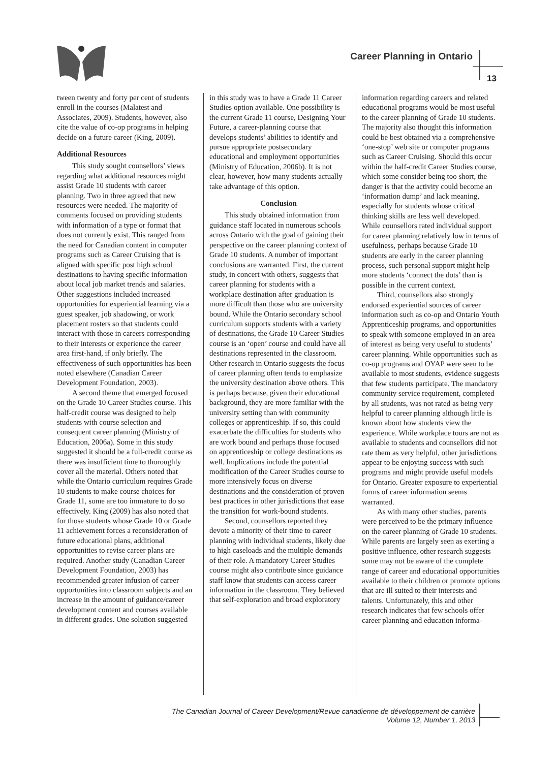Career Planning in Ontario
13
tween twenty and forty per cent of students enroll in the courses (Malatest and Associates, 2009). Students, however, also cite the value of co-op programs in helping decide on a future career (King, 2009).
Additional Resources
This study sought counsellors’ views regarding what additional resources might assist Grade 10 students with career planning. Two in three agreed that new resources were needed. The majority of comments focused on providing students with information of a type or format that does not currently exist. This ranged from the need for Canadian content in computer programs such as Career Cruising that is aligned with specific post high school destinations to having specific information about local job market trends and salaries. Other suggestions included increased opportunities for experiential learning via a guest speaker, job shadowing, or work placement rosters so that students could interact with those in careers corresponding to their interests or experience the career area first-hand, if only briefly. The effectiveness of such opportunities has been noted elsewhere (Canadian Career Development Foundation, 2003).
A second theme that emerged focused on the Grade 10 Career Studies course. This half-credit course was designed to help students with course selection and consequent career planning (Ministry of Education, 2006a). Some in this study suggested it should be a full-credit course as there was insufficient time to thoroughly cover all the material. Others noted that while the Ontario curriculum requires Grade 10 students to make course choices for Grade 11, some are too immature to do so effectively. King (2009) has also noted that for those students whose Grade 10 or Grade 11 achievement forces a reconsideration of future educational plans, additional opportunities to revise career plans are required. Another study (Canadian Career Development Foundation, 2003) has recommended greater infusion of career opportunities into classroom subjects and an increase in the amount of guidance/career development content and courses available in different grades. One solution suggested
in this study was to have a Grade 11 Career Studies option available. One possibility is the current Grade 11 course, Designing Your Future, a career-planning course that develops students’ abilities to identify and pursue appropriate postsecondary educational and employment opportunities (Ministry of Education, 2006b). It is not clear, however, how many students actually take advantage of this option.
Conclusion
This study obtained information from guidance staff located in numerous schools across Ontario with the goal of gaining their perspective on the career planning context of Grade 10 students. A number of important conclusions are warranted. First, the current study, in concert with others, suggests that career planning for students with a workplace destination after graduation is more difficult than those who are university bound. While the Ontario secondary school curriculum supports students with a variety of destinations, the Grade 10 Career Studies course is an ‘open’ course and could have all destinations represented in the classroom. Other research in Ontario suggests the focus of career planning often tends to emphasize the university destination above others. This is perhaps because, given their educational background, they are more familiar with the university setting than with community colleges or apprenticeship. If so, this could exacerbate the difficulties for students who are work bound and perhaps those focused on apprenticeship or college destinations as well. Implications include the potential modification of the Career Studies course to more intensively focus on diverse destinations and the consideration of proven best practices in other jurisdictions that ease the transition for work-bound students.
Second, counsellors reported they devote a minority of their time to career planning with individual students, likely due to high caseloads and the multiple demands of their role. A mandatory Career Studies course might also contribute since guidance staff know that students can access career information in the classroom. They believed that self-exploration and broad exploratory
information regarding careers and related educational programs would be most useful to the career planning of Grade 10 students. The majority also thought this information could be best obtained via a comprehensive ‘one-stop’ web site or computer programs such as Career Cruising. Should this occur within the half-credit Career Studies course, which some consider being too short, the danger is that the activity could become an ‘information dump’ and lack meaning, especially for students whose critical thinking skills are less well developed. While counsellors rated individual support for career planning relatively low in terms of usefulness, perhaps because Grade 10 students are early in the career planning process, such personal support might help more students ‘connect the dots’ than is possible in the current context.
Third, counsellors also strongly endorsed experiential sources of career information such as co-op and Ontario Youth Apprenticeship programs, and opportunities to speak with someone employed in an area of interest as being very useful to students’ career planning. While opportunities such as co-op programs and OYAP were seen to be available to most students, evidence suggests that few students participate. The mandatory community service requirement, completed by all students, was not rated as being very helpful to career planning although little is known about how students view the experience. While workplace tours are not as available to students and counsellors did not rate them as very helpful, other jurisdictions appear to be enjoying success with such programs and might provide useful models for Ontario. Greater exposure to experiential forms of career information seems warranted.
As with many other studies, parents were perceived to be the primary influence on the career planning of Grade 10 students. While parents are largely seen as exerting a positive influence, other research suggests some may not be aware of the complete range of career and educational opportunities available to their children or promote options that are ill suited to their interests and talents. Unfortunately, this and other research indicates that few schools offer career planning and education informa-
The Canadian Journal of Career Development/Revue canadienne de développement de carrière
Volume 12, Number 1, 2013